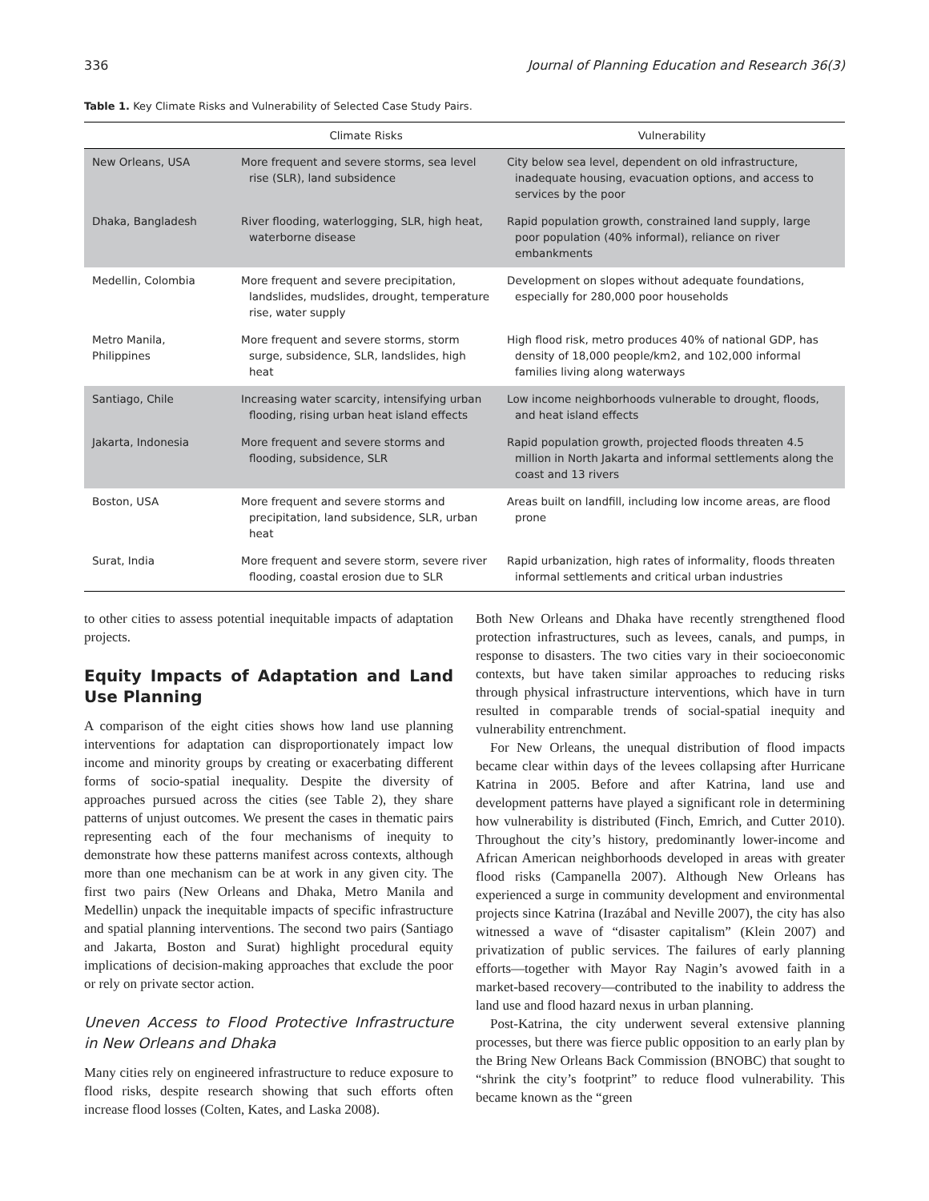336 Journal of Planning Education and Research 36(3)
Table 1. Key Climate Risks and Vulnerability of Selected Case Study Pairs.
| | Climate Risks | Vulnerability |
| --- | --- | --- |
| New Orleans, USA | More frequent and severe storms, sea level rise (SLR), land subsidence | City below sea level, dependent on old infrastructure, inadequate housing, evacuation options, and access to services by the poor |
| Dhaka, Bangladesh | River flooding, waterlogging, SLR, high heat, waterborne disease | Rapid population growth, constrained land supply, large poor population (40% informal), reliance on river embankments |
| Medellin, Colombia | More frequent and severe precipitation, landslides, mudslides, drought, temperature rise, water supply | Development on slopes without adequate foundations, especially for 280,000 poor households |
| Metro Manila, Philippines | More frequent and severe storms, storm surge, subsidence, SLR, landslides, high heat | High flood risk, metro produces 40% of national GDP, has density of 18,000 people/km2, and 102,000 informal families living along waterways |
| Santiago, Chile | Increasing water scarcity, intensifying urban flooding, rising urban heat island effects | Low income neighborhoods vulnerable to drought, floods, and heat island effects |
| Jakarta, Indonesia | More frequent and severe storms and flooding, subsidence, SLR | Rapid population growth, projected floods threaten 4.5 million in North Jakarta and informal settlements along the coast and 13 rivers |
| Boston, USA | More frequent and severe storms and precipitation, land subsidence, SLR, urban heat | Areas built on landfill, including low income areas, are flood prone |
| Surat, India | More frequent and severe storm, severe river flooding, coastal erosion due to SLR | Rapid urbanization, high rates of informality, floods threaten informal settlements and critical urban industries |
to other cities to assess potential inequitable impacts of adaptation projects.
Equity Impacts of Adaptation and Land Use Planning
A comparison of the eight cities shows how land use planning interventions for adaptation can disproportionately impact low income and minority groups by creating or exacerbating different forms of socio-spatial inequality. Despite the diversity of approaches pursued across the cities (see Table 2), they share patterns of unjust outcomes. We present the cases in thematic pairs representing each of the four mechanisms of inequity to demonstrate how these patterns manifest across contexts, although more than one mechanism can be at work in any given city. The first two pairs (New Orleans and Dhaka, Metro Manila and Medellin) unpack the inequitable impacts of specific infrastructure and spatial planning interventions. The second two pairs (Santiago and Jakarta, Boston and Surat) highlight procedural equity implications of decision-making approaches that exclude the poor or rely on private sector action.
Uneven Access to Flood Protective Infrastructure in New Orleans and Dhaka
Many cities rely on engineered infrastructure to reduce exposure to flood risks, despite research showing that such efforts often increase flood losses (Colten, Kates, and Laska 2008).
Both New Orleans and Dhaka have recently strengthened flood protection infrastructures, such as levees, canals, and pumps, in response to disasters. The two cities vary in their socioeconomic contexts, but have taken similar approaches to reducing risks through physical infrastructure interventions, which have in turn resulted in comparable trends of social-spatial inequity and vulnerability entrenchment.
For New Orleans, the unequal distribution of flood impacts became clear within days of the levees collapsing after Hurricane Katrina in 2005. Before and after Katrina, land use and development patterns have played a significant role in determining how vulnerability is distributed (Finch, Emrich, and Cutter 2010). Throughout the city’s history, predominantly lower-income and African American neighborhoods developed in areas with greater flood risks (Campanella 2007). Although New Orleans has experienced a surge in community development and environmental projects since Katrina (Irazábal and Neville 2007), the city has also witnessed a wave of “disaster capitalism” (Klein 2007) and privatization of public services. The failures of early planning efforts—together with Mayor Ray Nagin’s avowed faith in a market-based recovery—contributed to the inability to address the land use and flood hazard nexus in urban planning.
Post-Katrina, the city underwent several extensive planning processes, but there was fierce public opposition to an early plan by the Bring New Orleans Back Commission (BNOBC) that sought to “shrink the city’s footprint” to reduce flood vulnerability. This became known as the “green